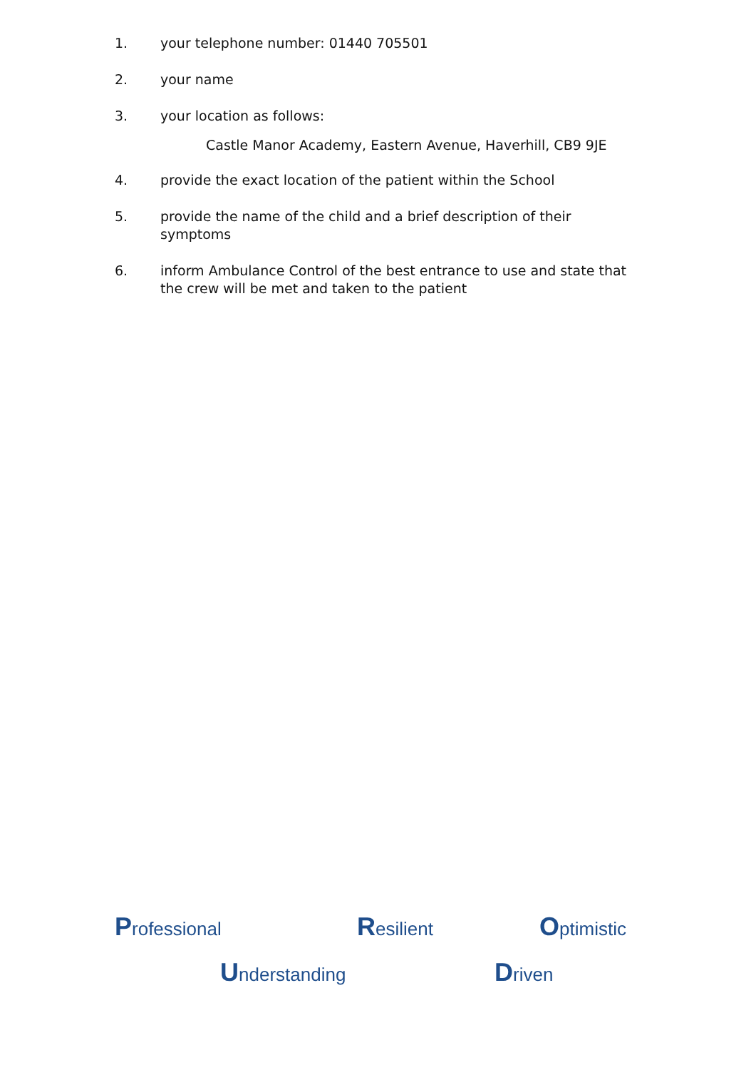1. your telephone number: 01440 705501
2. your name
3. your location as follows:
Castle Manor Academy, Eastern Avenue, Haverhill, CB9 9JE
4. provide the exact location of the patient within the School
5. provide the name of the child and a brief description of their symptoms
6. inform Ambulance Control of the best entrance to use and state that the crew will be met and taken to the patient
Professional Resilient Optimistic
Understanding Driven